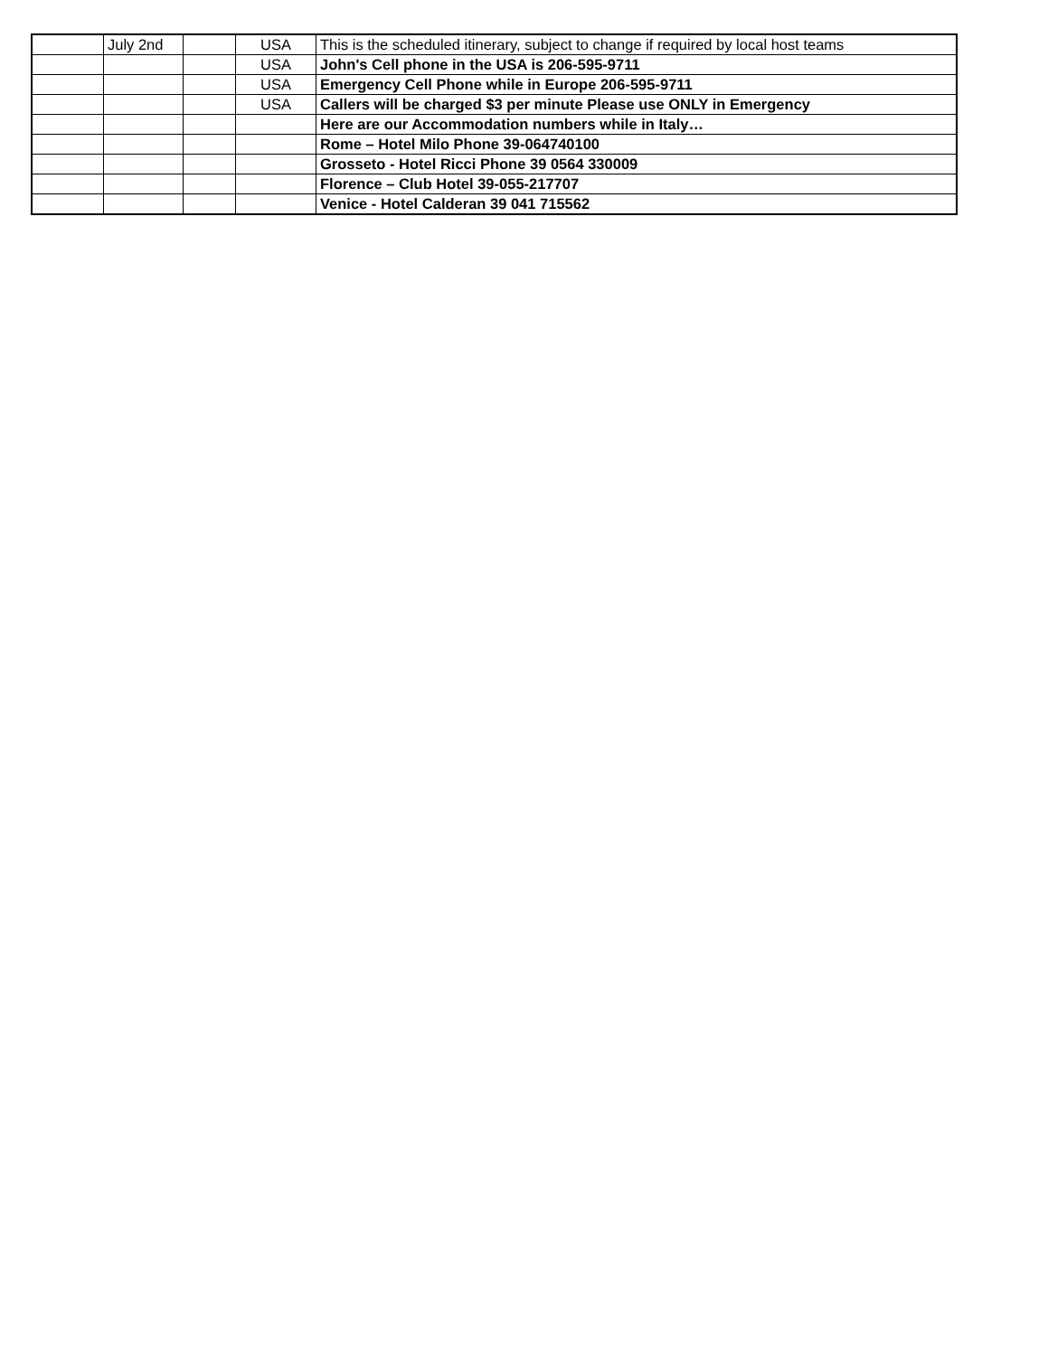| | July 2nd | | USA | This is the scheduled itinerary, subject to change if required by local host teams |
| | | | USA | John's Cell phone in the USA is 206-595-9711 |
| | | | USA | Emergency Cell Phone while in Europe 206-595-9711 |
| | | | USA | Callers will be charged $3 per minute Please use ONLY in Emergency |
| | | | | Here are our Accommodation numbers while in Italy… |
| | | | | Rome – Hotel Milo Phone 39-064740100 |
| | | | | Grosseto - Hotel Ricci Phone 39 0564 330009 |
| | | | | Florence – Club Hotel 39-055-217707 |
| | | | | Venice - Hotel Calderan 39 041 715562 |